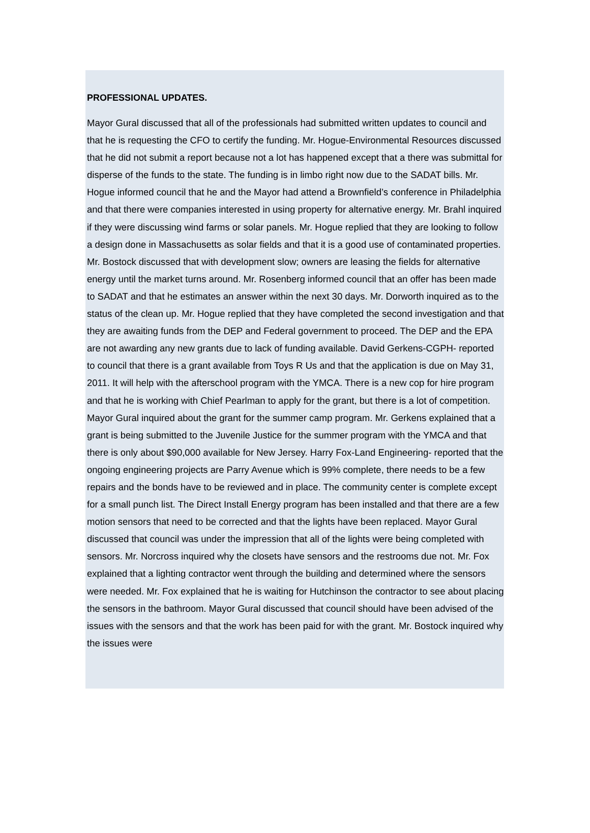PROFESSIONAL UPDATES.
Mayor Gural discussed that all of the professionals had submitted written updates to council and that he is requesting the CFO to certify the funding. Mr. Hogue-Environmental Resources discussed that he did not submit a report because not a lot has happened except that a there was submittal for disperse of the funds to the state. The funding is in limbo right now due to the SADAT bills. Mr. Hogue informed council that he and the Mayor had attend a Brownfield’s conference in Philadelphia and that there were companies interested in using property for alternative energy. Mr. Brahl inquired if they were discussing wind farms or solar panels. Mr. Hogue replied that they are looking to follow a design done in Massachusetts as solar fields and that it is a good use of contaminated properties. Mr. Bostock discussed that with development slow; owners are leasing the fields for alternative energy until the market turns around. Mr. Rosenberg informed council that an offer has been made to SADAT and that he estimates an answer within the next 30 days. Mr. Dorworth inquired as to the status of the clean up. Mr. Hogue replied that they have completed the second investigation and that they are awaiting funds from the DEP and Federal government to proceed. The DEP and the EPA are not awarding any new grants due to lack of funding available. David Gerkens-CGPH- reported to council that there is a grant available from Toys R Us and that the application is due on May 31, 2011. It will help with the afterschool program with the YMCA. There is a new cop for hire program and that he is working with Chief Pearlman to apply for the grant, but there is a lot of competition. Mayor Gural inquired about the grant for the summer camp program. Mr. Gerkens explained that a grant is being submitted to the Juvenile Justice for the summer program with the YMCA and that there is only about $90,000 available for New Jersey. Harry Fox-Land Engineering- reported that the ongoing engineering projects are Parry Avenue which is 99% complete, there needs to be a few repairs and the bonds have to be reviewed and in place. The community center is complete except for a small punch list. The Direct Install Energy program has been installed and that there are a few motion sensors that need to be corrected and that the lights have been replaced. Mayor Gural discussed that council was under the impression that all of the lights were being completed with sensors. Mr. Norcross inquired why the closets have sensors and the restrooms due not. Mr. Fox explained that a lighting contractor went through the building and determined where the sensors were needed. Mr. Fox explained that he is waiting for Hutchinson the contractor to see about placing the sensors in the bathroom. Mayor Gural discussed that council should have been advised of the issues with the sensors and that the work has been paid for with the grant. Mr. Bostock inquired why the issues were